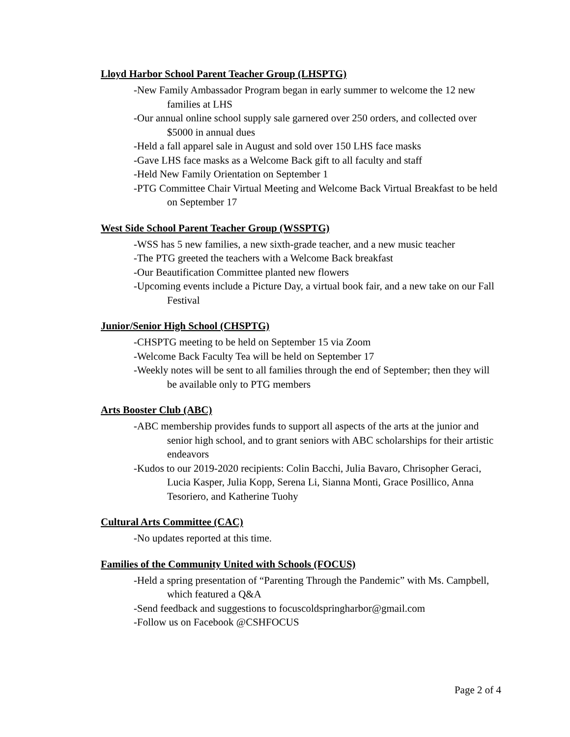Lloyd Harbor School Parent Teacher Group (LHSPTG)
-New Family Ambassador Program began in early summer to welcome the 12 new families at LHS
-Our annual online school supply sale garnered over 250 orders, and collected over $5000 in annual dues
-Held a fall apparel sale in August and sold over 150 LHS face masks
-Gave LHS face masks as a Welcome Back gift to all faculty and staff
-Held New Family Orientation on September 1
-PTG Committee Chair Virtual Meeting and Welcome Back Virtual Breakfast to be held on September 17
West Side School Parent Teacher Group (WSSPTG)
-WSS has 5 new families, a new sixth-grade teacher, and a new music teacher
-The PTG greeted the teachers with a Welcome Back breakfast
-Our Beautification Committee planted new flowers
-Upcoming events include a Picture Day, a virtual book fair, and a new take on our Fall Festival
Junior/Senior High School (CHSPTG)
-CHSPTG meeting to be held on September 15 via Zoom
-Welcome Back Faculty Tea will be held on September 17
-Weekly notes will be sent to all families through the end of September; then they will be available only to PTG members
Arts Booster Club (ABC)
-ABC membership provides funds to support all aspects of the arts at the junior and senior high school, and to grant seniors with ABC scholarships for their artistic endeavors
-Kudos to our 2019-2020 recipients: Colin Bacchi, Julia Bavaro, Chrisopher Geraci, Lucia Kasper, Julia Kopp, Serena Li, Sianna Monti, Grace Posillico, Anna Tesoriero, and Katherine Tuohy
Cultural Arts Committee (CAC)
-No updates reported at this time.
Families of the Community United with Schools (FOCUS)
-Held a spring presentation of “Parenting Through the Pandemic” with Ms. Campbell, which featured a Q&A
-Send feedback and suggestions to focuscoldspringharbor@gmail.com
-Follow us on Facebook @CSHFOCUS
Page 2 of 4